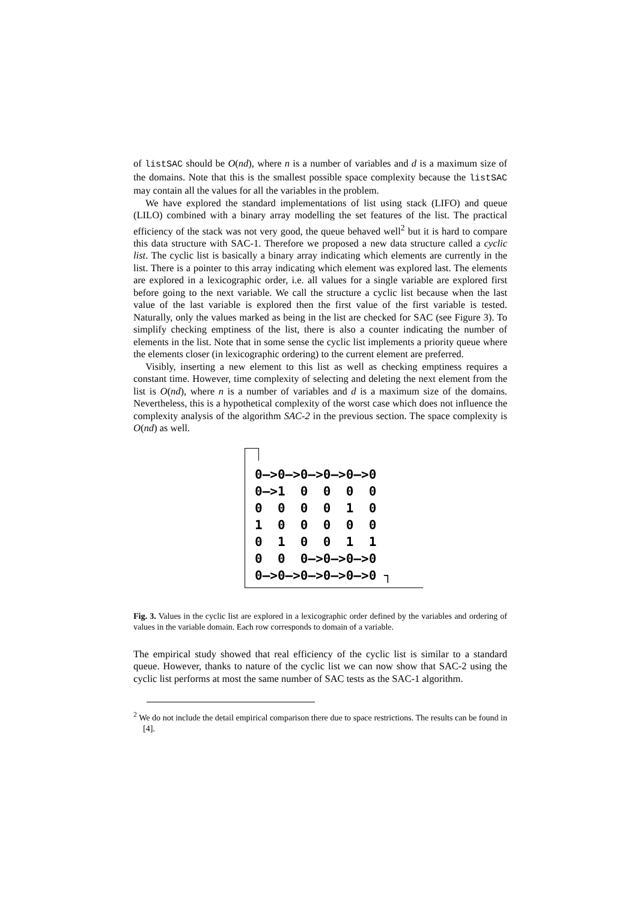of listSAC should be O(nd), where n is a number of variables and d is a maximum size of the domains. Note that this is the smallest possible space complexity because the listSAC may contain all the values for all the variables in the problem.
We have explored the standard implementations of list using stack (LIFO) and queue (LILO) combined with a binary array modelling the set features of the list. The practical efficiency of the stack was not very good, the queue behaved well<sup>2</sup> but it is hard to compare this data structure with SAC-1. Therefore we proposed a new data structure called a cyclic list. The cyclic list is basically a binary array indicating which elements are currently in the list. There is a pointer to this array indicating which element was explored last. The elements are explored in a lexicographic order, i.e. all values for a single variable are explored first before going to the next variable. We call the structure a cyclic list because when the last value of the last variable is explored then the first value of the first variable is tested. Naturally, only the values marked as being in the list are checked for SAC (see Figure 3). To simplify checking emptiness of the list, there is also a counter indicating the number of elements in the list. Note that in some sense the cyclic list implements a priority queue where the elements closer (in lexicographic ordering) to the current element are preferred.
Visibly, inserting a new element to this list as well as checking emptiness requires a constant time. However, time complexity of selecting and deleting the next element from the list is O(nd), where n is a number of variables and d is a maximum size of the domains. Nevertheless, this is a hypothetical complexity of the worst case which does not influence the complexity analysis of the algorithm SAC-2 in the previous section. The space complexity is O(nd) as well.
0–>0–>0–>0–>0–>0
0–>1  0  0  0  0
0  0  0  0  1  0
1  0  0  0  0  0
0  1  0  0  1  1
0  0  0–>0–>0–>0
0–>0–>0–>0–>0–>0 ┐
Fig. 3. Values in the cyclic list are explored in a lexicographic order defined by the variables and ordering of values in the variable domain. Each row corresponds to domain of a variable.
The empirical study showed that real efficiency of the cyclic list is similar to a standard queue. However, thanks to nature of the cyclic list we can now show that SAC-2 using the cyclic list performs at most the same number of SAC tests as the SAC-1 algorithm.
<sup>2</sup> We do not include the detail empirical comparison there due to space restrictions. The results can be found in [4].